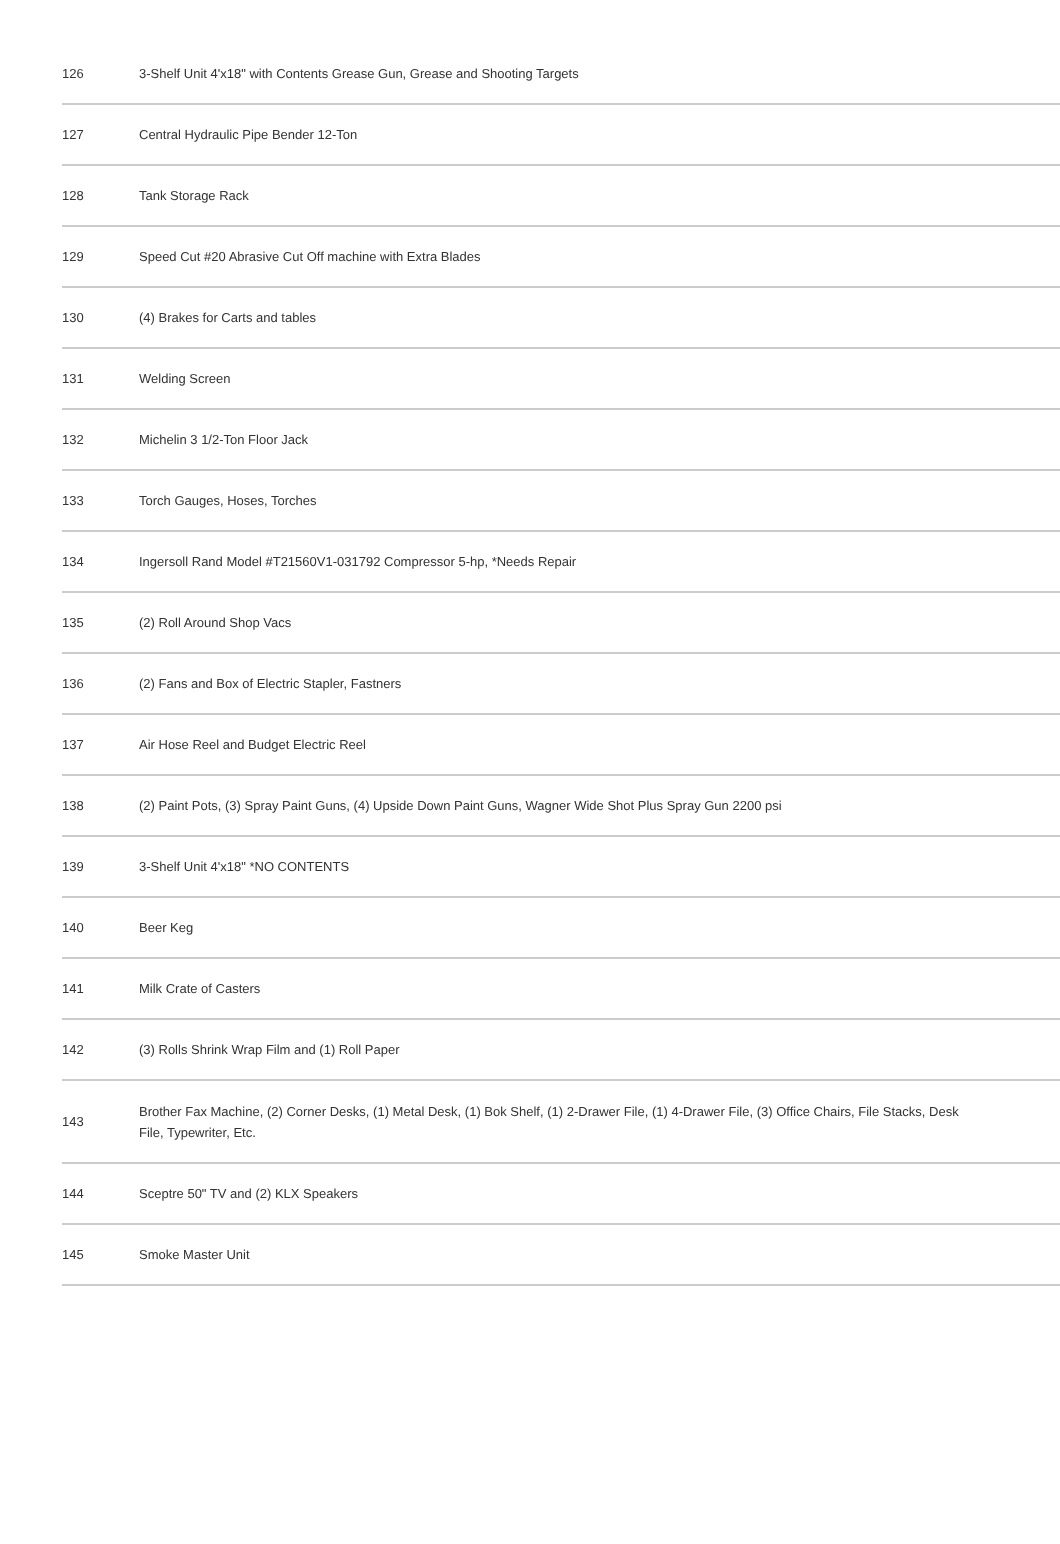| 126 | 3-Shelf Unit 4'x18" with Contents Grease Gun, Grease and Shooting Targets |
| 127 | Central Hydraulic Pipe Bender 12-Ton |
| 128 | Tank Storage Rack |
| 129 | Speed Cut #20 Abrasive Cut Off machine with Extra Blades |
| 130 | (4) Brakes for Carts and tables |
| 131 | Welding Screen |
| 132 | Michelin 3 1/2-Ton Floor Jack |
| 133 | Torch Gauges, Hoses, Torches |
| 134 | Ingersoll Rand Model #T21560V1-031792 Compressor 5-hp, *Needs Repair |
| 135 | (2) Roll Around Shop Vacs |
| 136 | (2) Fans and Box of Electric Stapler, Fastners |
| 137 | Air Hose Reel and Budget Electric Reel |
| 138 | (2) Paint Pots, (3) Spray Paint Guns, (4) Upside Down Paint Guns, Wagner Wide Shot Plus Spray Gun 2200 psi |
| 139 | 3-Shelf Unit 4'x18" *NO CONTENTS |
| 140 | Beer Keg |
| 141 | Milk Crate of Casters |
| 142 | (3) Rolls Shrink Wrap Film and (1) Roll Paper |
| 143 | Brother Fax Machine, (2) Corner Desks, (1) Metal Desk, (1) Bok Shelf, (1) 2-Drawer File, (1) 4-Drawer File, (3) Office Chairs, File Stacks, Desk File, Typewriter, Etc. |
| 144 | Sceptre 50" TV and (2) KLX Speakers |
| 145 | Smoke Master Unit |